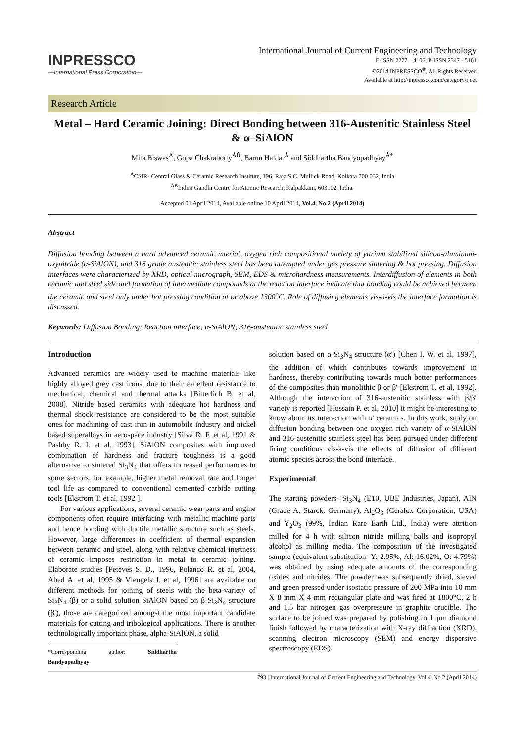INPRESSCO
—International Press Corporation—
International Journal of Current Engineering and Technology
E-ISSN 2277 – 4106, P-ISSN 2347 - 5161
©2014 INPRESSCO<sup>®</sup>, All Rights Reserved
Available at http://inpressco.com/category/ijcet
Research Article
Metal – Hard Ceramic Joining: Direct Bonding between 316-Austenitic Stainless Steel & α–SiAlON
Mita Biswas<sup>Ȧ</sup>, Gopa Chakraborty<sup>ȦḂ</sup>, Barun Haldar<sup>Ȧ</sup> and Siddhartha Bandyopadhyay<sup>Ȧ*</sup>
<sup>Ȧ</sup>CSIR- Central Glass & Ceramic Research Institute, 196, Raja S.C. Mullick Road, Kolkata 700 032, India
<sup>ȦḂ</sup>Indira Gandhi Centre for Atomic Research, Kalpakkam, 603102, India.
Accepted 01 April 2014, Available online 10 April 2014, Vol.4, No.2 (April 2014)
Abstract
Diffusion bonding between a hard advanced ceramic mterial, oxygen rich compositional variety of yttrium stabilized silicon-aluminum-oxynitride (α-SiAlON), and 316 grade austenitic stainless steel has been attempted under gas pressure sintering & hot pressing. Diffusion interfaces were characterized by XRD, optical micrograph, SEM, EDS & microhardness measurements. Interdiffusion of elements in both ceramic and steel side and formation of intermediate compounds at the reaction interface indicate that bonding could be achieved between the ceramic and steel only under hot pressing condition at or above 1300<sup>o</sup>C. Role of diffusing elements vis-à-vis the interface formation is discussed.
Keywords: Diffusion Bonding; Reaction interface; α-SiAlON; 316-austenitic stainless steel
Introduction
Advanced ceramics are widely used to machine materials like highly alloyed grey cast irons, due to their excellent resistance to mechanical, chemical and thermal attacks [Bitterlich B. et al, 2008]. Nitride based ceramics with adequate hot hardness and thermal shock resistance are considered to be the most suitable ones for machining of cast iron in automobile industry and nickel based superalloys in aerospace industry [Silva R. F. et al, 1991 & Pashby R. I. et al, 1993]. SiAlON composites with improved combination of hardness and fracture toughness is a good alternative to sintered Si<sub>3</sub>N<sub>4</sub> that offers increased performances in some sectors, for example, higher metal removal rate and longer tool life as compared to conventional cemented carbide cutting tools [Ekstrom T. et al, 1992 ].
For various applications, several ceramic wear parts and engine components often require interfacing with metallic machine parts and hence bonding with ductile metallic structure such as steels. However, large differences in coefficient of thermal expansion between ceramic and steel, along with relative chemical inertness of ceramic imposes restriction in metal to ceramic joining. Elaborate studies [Peteves S. D., 1996, Polanco R. et al, 2004, Abed A. et al, 1995 & Vleugels J. et al, 1996] are available on different methods for joining of steels with the beta-variety of Si<sub>3</sub>N<sub>4</sub> (β) or a solid solution SiAlON based on β-Si<sub>3</sub>N<sub>4</sub> structure (β′), those are categorized amongst the most important candidate materials for cutting and tribological applications. There is another technologically important phase, alpha-SiAlON, a solid
*Corresponding author: Siddhartha Bandyopadhyay
solution based on α-Si<sub>3</sub>N<sub>4</sub> structure (α′) [Chen I. W. et al, 1997], the addition of which contributes towards improvement in hardness, thereby contributing towards much better performances of the composites than monolithic β or β′ [Ekstrom T. et al, 1992]. Although the interaction of 316-austenitic stainless with β/β′ variety is reported [Hussain P. et al, 2010] it might be interesting to know about its interaction with α′ ceramics. In this work, study on diffusion bonding between one oxygen rich variety of α-SiAlON and 316-austenitic stainless steel has been pursued under different firing conditions vis-à-vis the effects of diffusion of different atomic species across the bond interface.
Experimental
The starting powders- Si<sub>3</sub>N<sub>4</sub> (E10, UBE Industries, Japan), AlN (Grade A, Starck, Germany), Al<sub>2</sub>O<sub>3</sub> (Ceralox Corporation, USA) and Y<sub>2</sub>O<sub>3</sub> (99%, Indian Rare Earth Ltd., India) were attrition milled for 4 h with silicon nitride milling balls and isopropyl alcohol as milling media. The composition of the investigated sample (equivalent substitution- Y: 2.95%, Al: 16.02%, O: 4.79%) was obtained by using adequate amounts of the corresponding oxides and nitrides. The powder was subsequently dried, sieved and green pressed under isostatic pressure of 200 MPa into 10 mm X 8 mm X 4 mm rectangular plate and was fired at 1800°C, 2 h and 1.5 bar nitrogen gas overpressure in graphite crucible. The surface to be joined was prepared by polishing to 1 µm diamond finish followed by characterization with X-ray diffraction (XRD), scanning electron microscopy (SEM) and energy dispersive spectroscopy (EDS).
793 | International Journal of Current Engineering and Technology, Vol.4, No.2 (April 2014)